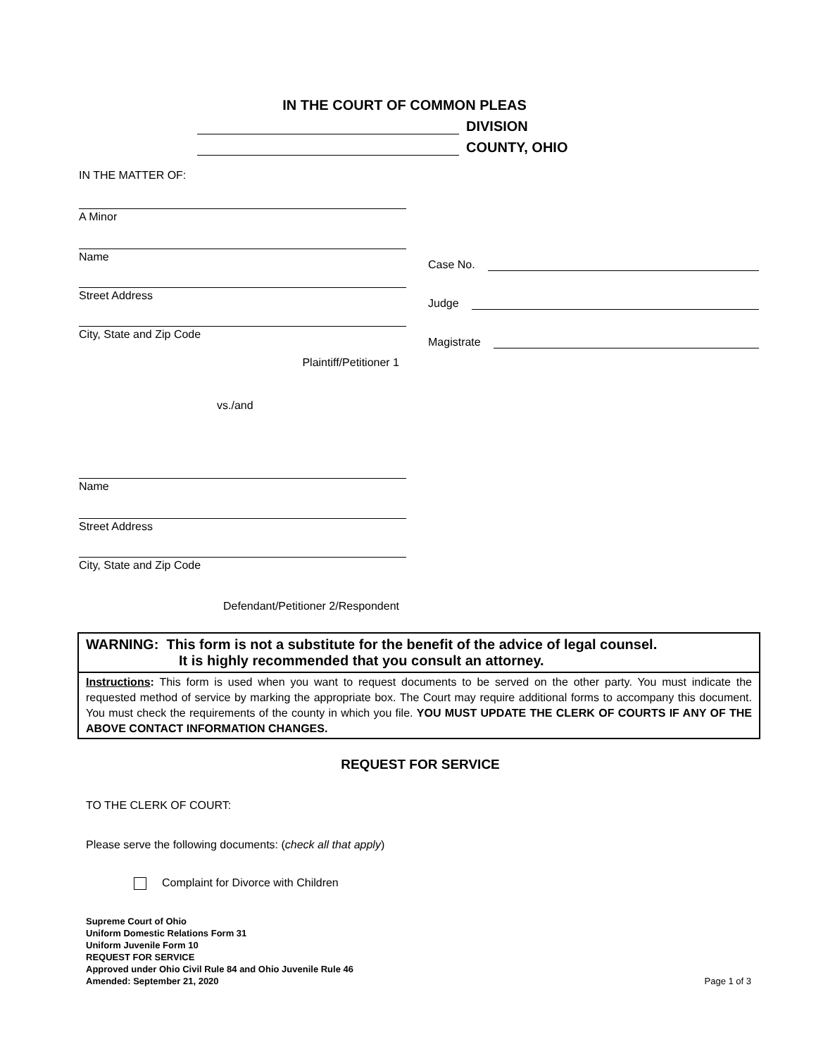IN THE COURT OF COMMON PLEAS
DIVISION
COUNTY, OHIO
IN THE MATTER OF:
A Minor
Name
Street Address
City, State and Zip Code
Plaintiff/Petitioner 1
vs./and
Name
Street Address
City, State and Zip Code
Defendant/Petitioner 2/Respondent
Case No.
Judge
Magistrate
WARNING: This form is not a substitute for the benefit of the advice of legal counsel.
It is highly recommended that you consult an attorney.
Instructions: This form is used when you want to request documents to be served on the other party. You must indicate the requested method of service by marking the appropriate box. The Court may require additional forms to accompany this document. You must check the requirements of the county in which you file. YOU MUST UPDATE THE CLERK OF COURTS IF ANY OF THE ABOVE CONTACT INFORMATION CHANGES.
REQUEST FOR SERVICE
TO THE CLERK OF COURT:
Please serve the following documents: (check all that apply)
Complaint for Divorce with Children
Supreme Court of Ohio
Uniform Domestic Relations Form 31
Uniform Juvenile Form 10
REQUEST FOR SERVICE
Approved under Ohio Civil Rule 84 and Ohio Juvenile Rule 46
Amended: September 21, 2020 Page 1 of 3